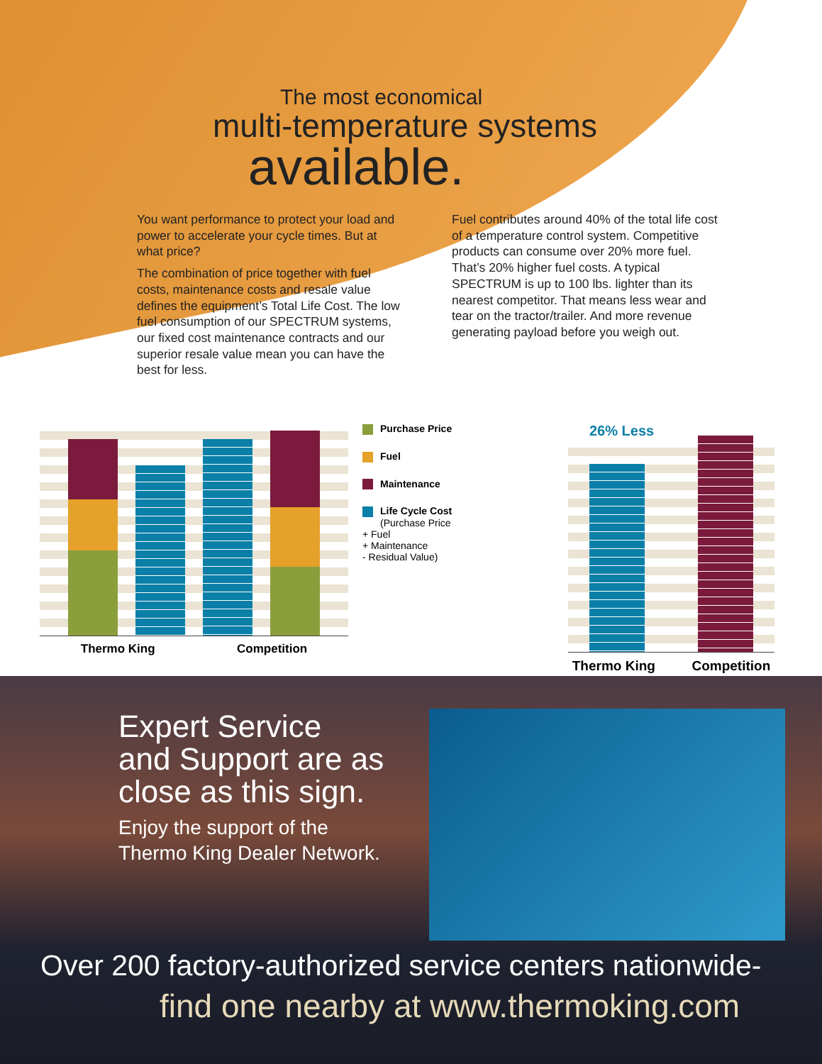The most economical
multi-temperature systems
available.
You want performance to protect your load and power to accelerate your cycle times. But at what price?
The combination of price together with fuel costs, maintenance costs and resale value defines the equipment’s Total Life Cost. The low fuel consumption of our SPECTRUM systems, our fixed cost maintenance contracts and our superior resale value mean you can have the best for less.
Fuel contributes around 40% of the total life cost of a temperature control system. Competitive products can consume over 20% more fuel. That’s 20% higher fuel costs. A typical SPECTRUM is up to 100 lbs. lighter than its nearest competitor. That means less wear and tear on the tractor/trailer. And more revenue generating payload before you weigh out.
Thermo King Competition
Purchase Price
Fuel
Maintenance
Life Cycle Cost
(Purchase Price
+ Fuel
+ Maintenance
- Residual Value)
26% Less
Thermo King Competition
Expert Service
and Support are as
close as this sign.
Enjoy the support of the
Thermo King Dealer Network.
Over 200 factory-authorized service centers nationwide-
find one nearby at www.thermoking.com